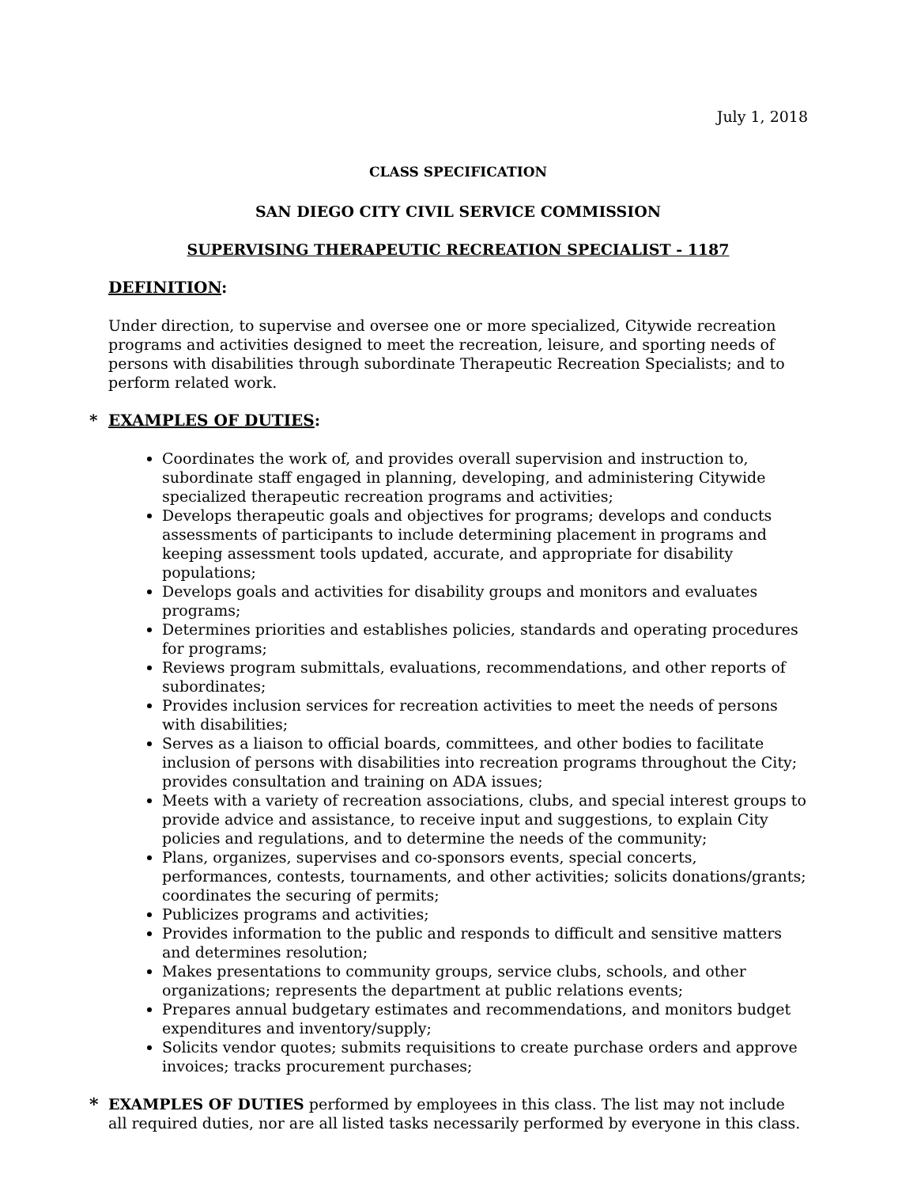July 1, 2018
CLASS SPECIFICATION
SAN DIEGO CITY CIVIL SERVICE COMMISSION
SUPERVISING THERAPEUTIC RECREATION SPECIALIST - 1187
DEFINITION:
Under direction, to supervise and oversee one or more specialized, Citywide recreation programs and activities designed to meet the recreation, leisure, and sporting needs of persons with disabilities through subordinate Therapeutic Recreation Specialists; and to perform related work.
* EXAMPLES OF DUTIES:
Coordinates the work of, and provides overall supervision and instruction to, subordinate staff engaged in planning, developing, and administering Citywide specialized therapeutic recreation programs and activities;
Develops therapeutic goals and objectives for programs; develops and conducts assessments of participants to include determining placement in programs and keeping assessment tools updated, accurate, and appropriate for disability populations;
Develops goals and activities for disability groups and monitors and evaluates programs;
Determines priorities and establishes policies, standards and operating procedures for programs;
Reviews program submittals, evaluations, recommendations, and other reports of subordinates;
Provides inclusion services for recreation activities to meet the needs of persons with disabilities;
Serves as a liaison to official boards, committees, and other bodies to facilitate inclusion of persons with disabilities into recreation programs throughout the City; provides consultation and training on ADA issues;
Meets with a variety of recreation associations, clubs, and special interest groups to provide advice and assistance, to receive input and suggestions, to explain City policies and regulations, and to determine the needs of the community;
Plans, organizes, supervises and co-sponsors events, special concerts, performances, contests, tournaments, and other activities; solicits donations/grants; coordinates the securing of permits;
Publicizes programs and activities;
Provides information to the public and responds to difficult and sensitive matters and determines resolution;
Makes presentations to community groups, service clubs, schools, and other organizations; represents the department at public relations events;
Prepares annual budgetary estimates and recommendations, and monitors budget expenditures and inventory/supply;
Solicits vendor quotes; submits requisitions to create purchase orders and approve invoices; tracks procurement purchases;
* EXAMPLES OF DUTIES performed by employees in this class. The list may not include all required duties, nor are all listed tasks necessarily performed by everyone in this class.